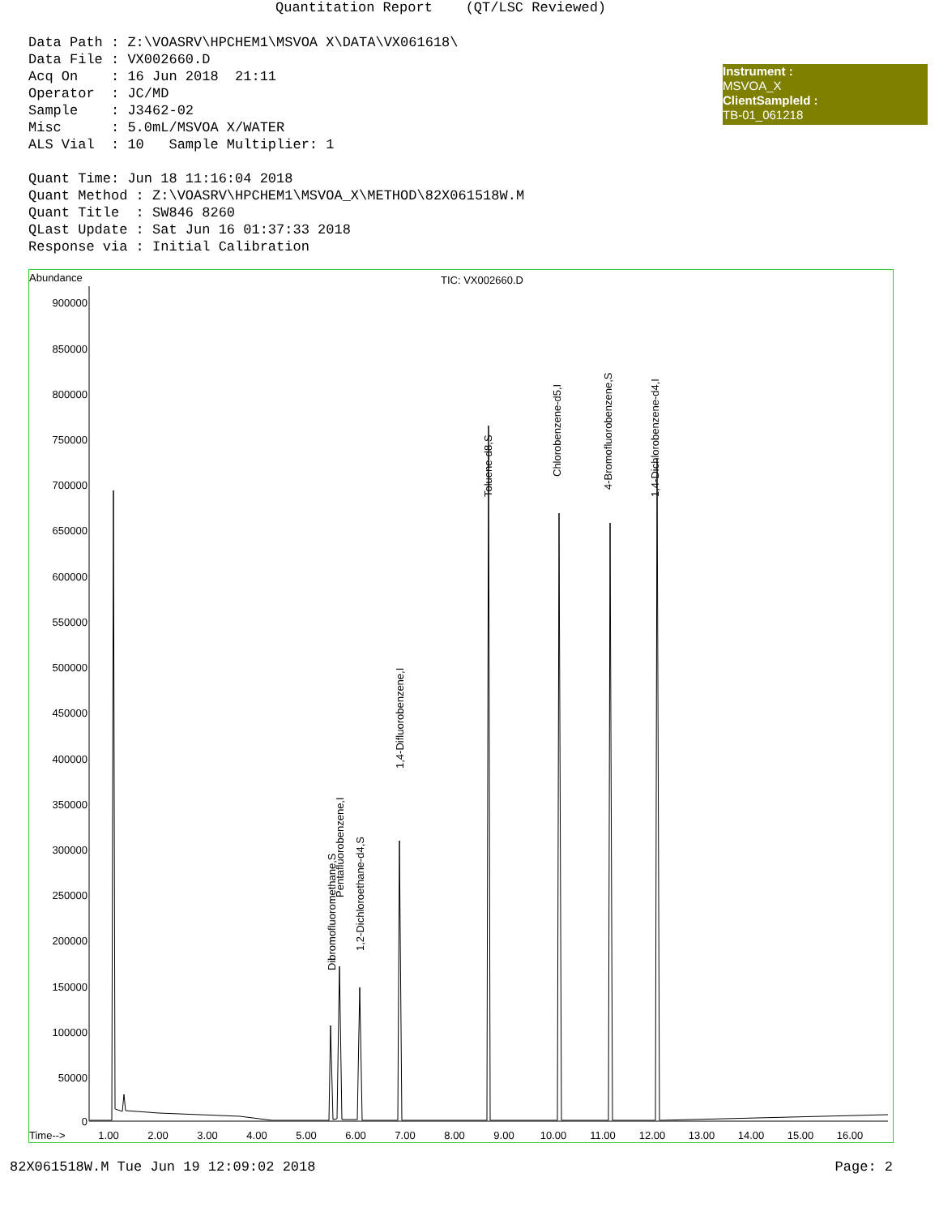Quantitation Report (QT/LSC Reviewed)
Data Path : Z:\VOASRV\HPCHEM1\MSVOA X\DATA\VX061618\
Data File : VX002660.D
Acq On    : 16 Jun 2018  21:11
Operator  : JC/MD
Sample    : J3462-02
Misc      : 5.0mL/MSVOA X/WATER
ALS Vial  : 10   Sample Multiplier: 1

Quant Time: Jun 18 11:16:04 2018
Quant Method : Z:\VOASRV\HPCHEM1\MSVOA_X\METHOD\82X061518W.M
Quant Title  : SW846 8260
QLast Update : Sat Jun 16 01:37:33 2018
Response via : Initial Calibration
Instrument :
MSVOA_X
ClientSampleId :
TB-01_061218
Abundance
TIC: VX002660.D
900000
850000
800000
750000
700000
650000
600000
550000
500000
450000
400000
350000
300000
250000
200000
150000
100000
50000
0
Time-->
1.00
2.00
3.00
4.00
5.00
6.00
7.00
8.00
9.00
10.00
11.00
12.00
13.00
14.00
15.00
16.00
Dibromofluoromethane,S
Pentafluorobenzene,I
1,2-Dichloroethane-d4,S
1,4-Difluorobenzene,I
Toluene-d8,S
Chlorobenzene-d5,I
4-Bromofluorobenzene,S
1,4-Dichlorobenzene-d4,I
82X061518W.M Tue Jun 19 12:09:02 2018 Page: 2